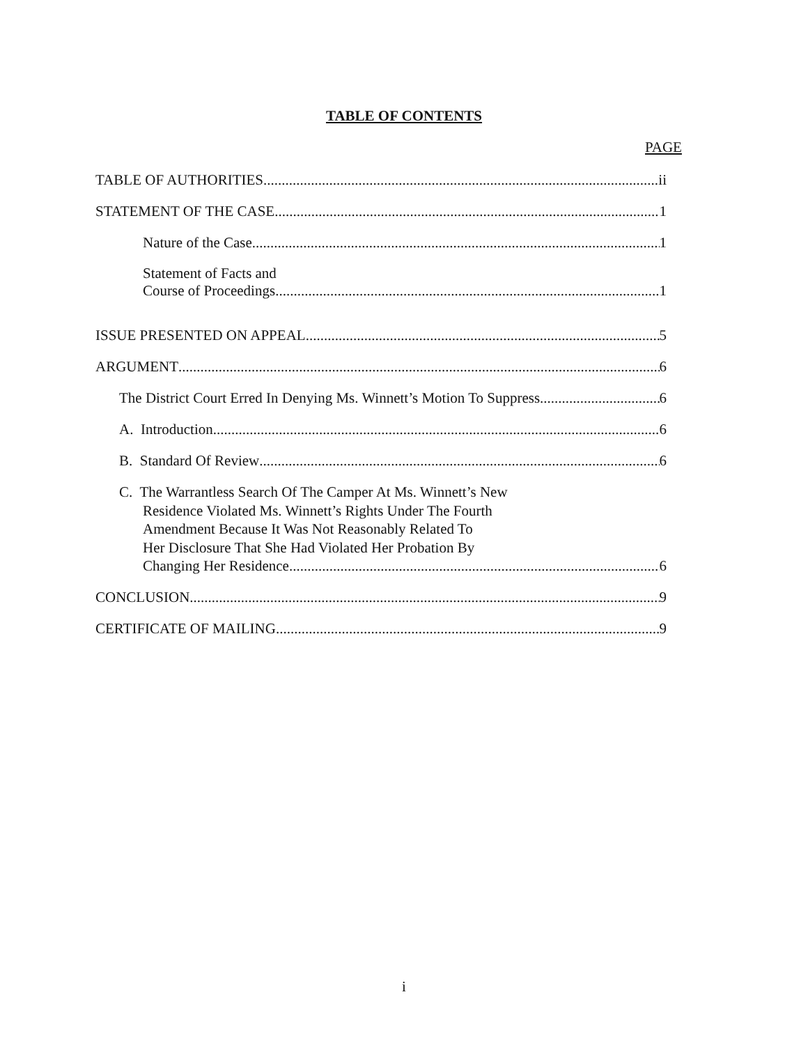TABLE OF CONTENTS
PAGE
TABLE OF AUTHORITIES ii
STATEMENT OF THE CASE 1
Nature of the Case 1
Statement of Facts and
Course of Proceedings 1
ISSUE PRESENTED ON APPEAL 5
ARGUMENT 6
The District Court Erred In Denying Ms. Winnett’s Motion To Suppress 6
A. Introduction 6
B. Standard Of Review 6
C. The Warrantless Search Of The Camper At Ms. Winnett’s New
Residence Violated Ms. Winnett’s Rights Under The Fourth
Amendment Because It Was Not Reasonably Related To
Her Disclosure That She Had Violated Her Probation By
Changing Her Residence 6
CONCLUSION 9
CERTIFICATE OF MAILING 9
i